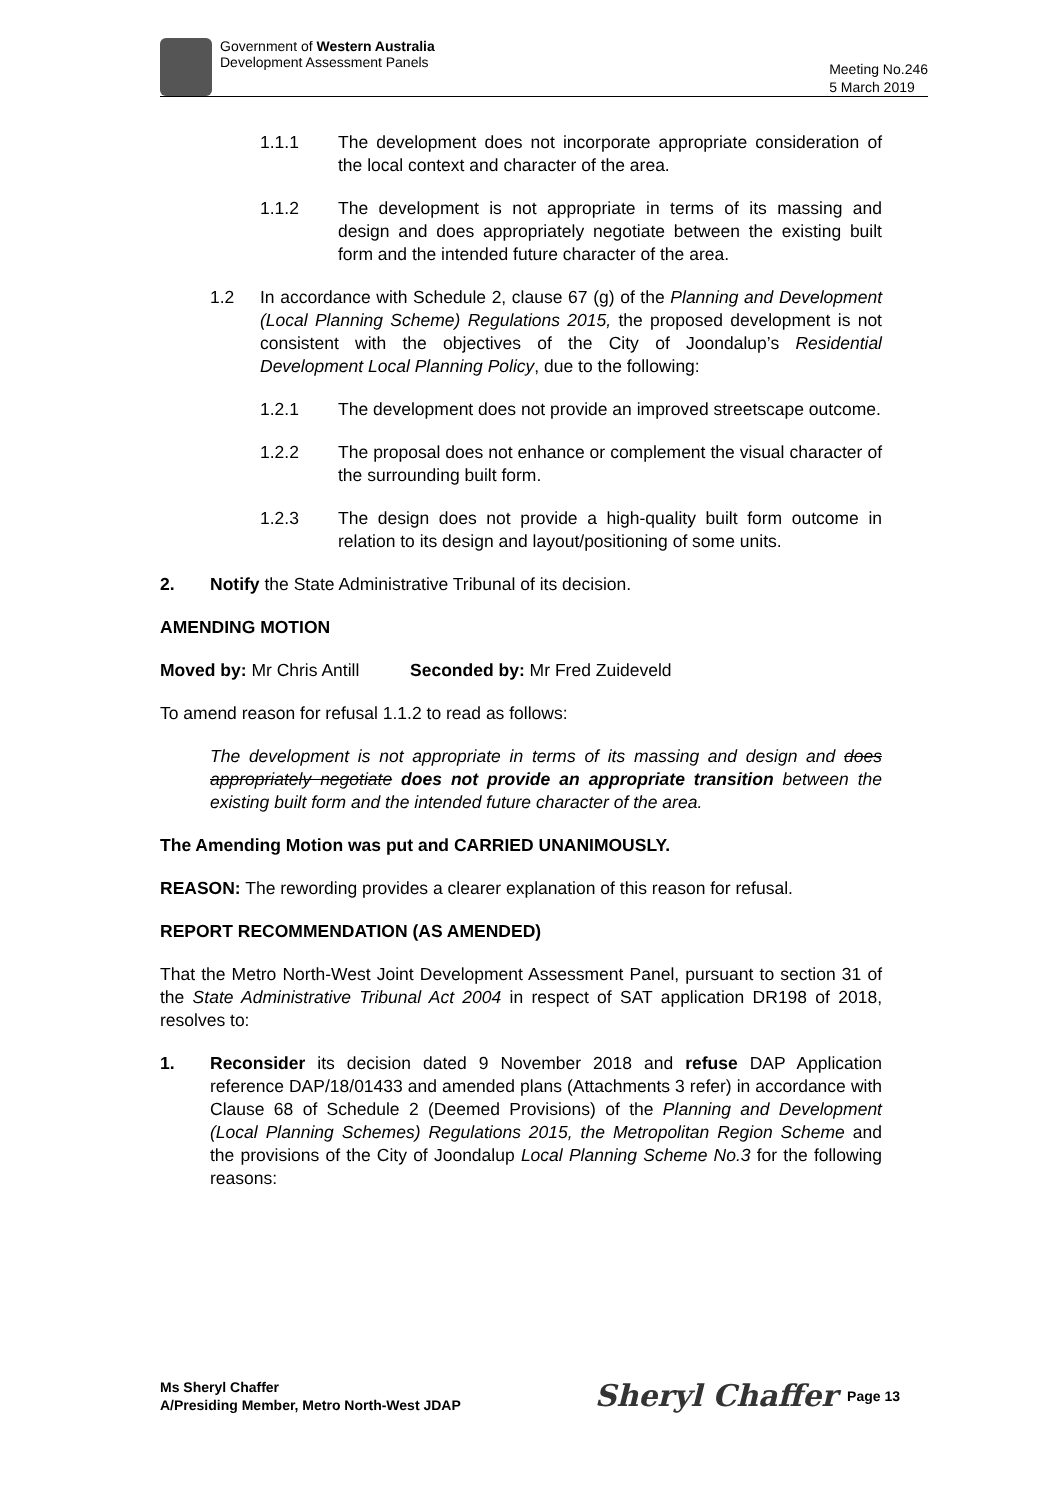Government of Western Australia
Development Assessment Panels
Meeting No.246
5 March 2019
1.1.1 The development does not incorporate appropriate consideration of the local context and character of the area.
1.1.2 The development is not appropriate in terms of its massing and design and does appropriately negotiate between the existing built form and the intended future character of the area.
1.2 In accordance with Schedule 2, clause 67 (g) of the Planning and Development (Local Planning Scheme) Regulations 2015, the proposed development is not consistent with the objectives of the City of Joondalup’s Residential Development Local Planning Policy, due to the following:
1.2.1 The development does not provide an improved streetscape outcome.
1.2.2 The proposal does not enhance or complement the visual character of the surrounding built form.
1.2.3 The design does not provide a high-quality built form outcome in relation to its design and layout/positioning of some units.
2. Notify the State Administrative Tribunal of its decision.
AMENDING MOTION
Moved by: Mr Chris Antill Seconded by: Mr Fred Zuideveld
To amend reason for refusal 1.1.2 to read as follows:
The development is not appropriate in terms of its massing and design and does appropriately negotiate does not provide an appropriate transition between the existing built form and the intended future character of the area.
The Amending Motion was put and CARRIED UNANIMOUSLY.
REASON: The rewording provides a clearer explanation of this reason for refusal.
REPORT RECOMMENDATION (AS AMENDED)
That the Metro North-West Joint Development Assessment Panel, pursuant to section 31 of the State Administrative Tribunal Act 2004 in respect of SAT application DR198 of 2018, resolves to:
1. Reconsider its decision dated 9 November 2018 and refuse DAP Application reference DAP/18/01433 and amended plans (Attachments 3 refer) in accordance with Clause 68 of Schedule 2 (Deemed Provisions) of the Planning and Development (Local Planning Schemes) Regulations 2015, the Metropolitan Region Scheme and the provisions of the City of Joondalup Local Planning Scheme No.3 for the following reasons:
Ms Sheryl Chaffer
A/Presiding Member, Metro North-West JDAP
Sheryl Chaffer Page 13